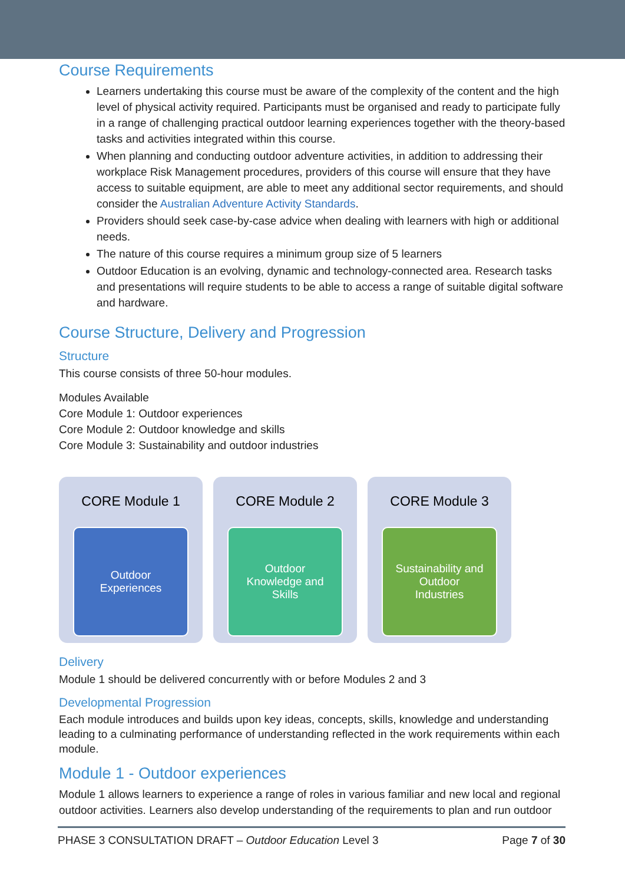Course Requirements
Learners undertaking this course must be aware of the complexity of the content and the high level of physical activity required. Participants must be organised and ready to participate fully in a range of challenging practical outdoor learning experiences together with the theory-based tasks and activities integrated within this course.
When planning and conducting outdoor adventure activities, in addition to addressing their workplace Risk Management procedures, providers of this course will ensure that they have access to suitable equipment, are able to meet any additional sector requirements, and should consider the Australian Adventure Activity Standards.
Providers should seek case-by-case advice when dealing with learners with high or additional needs.
The nature of this course requires a minimum group size of 5 learners
Outdoor Education is an evolving, dynamic and technology-connected area. Research tasks and presentations will require students to be able to access a range of suitable digital software and hardware.
Course Structure, Delivery and Progression
Structure
This course consists of three 50-hour modules.
Modules Available
Core Module 1: Outdoor experiences
Core Module 2: Outdoor knowledge and skills
Core Module 3: Sustainability and outdoor industries
CORE Module 1
Outdoor Experiences
CORE Module 2
Outdoor Knowledge and Skills
CORE Module 3
Sustainability and Outdoor Industries
Delivery
Module 1 should be delivered concurrently with or before Modules 2 and 3
Developmental Progression
Each module introduces and builds upon key ideas, concepts, skills, knowledge and understanding leading to a culminating performance of understanding reflected in the work requirements within each module.
Module 1 - Outdoor experiences
Module 1 allows learners to experience a range of roles in various familiar and new local and regional outdoor activities. Learners also develop understanding of the requirements to plan and run outdoor
PHASE 3 CONSULTATION DRAFT – Outdoor Education Level 3 Page 7 of 30